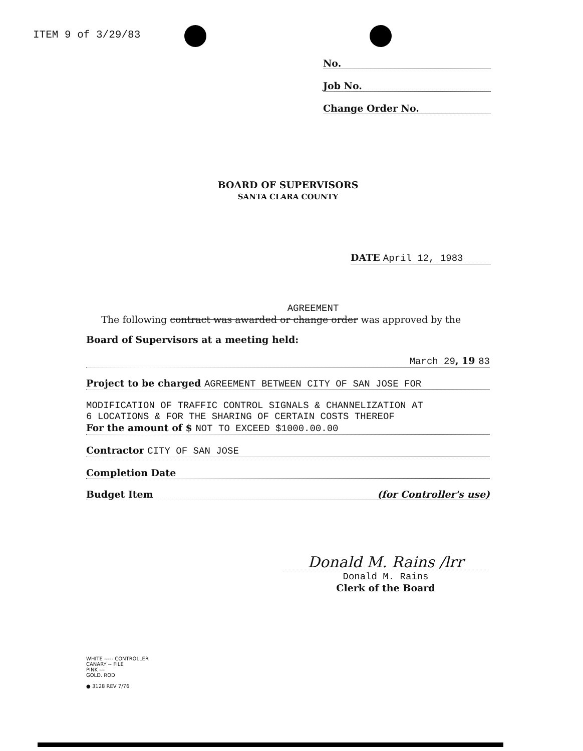ITEM 9 of 3/29/83
No.
Job No.
Change Order No.
BOARD OF SUPERVISORS
SANTA CLARA COUNTY
DATE April 12, 1983
AGREEMENT
The following contract was awarded or change order was approved by the
Board of Supervisors at a meeting held:
March 29, 19 83
Project to be charged AGREEMENT BETWEEN CITY OF SAN JOSE FOR
MODIFICATION OF TRAFFIC CONTROL SIGNALS & CHANNELIZATION AT
6 LOCATIONS & FOR THE SHARING OF CERTAIN COSTS THEREOF
For the amount of $ NOT TO EXCEED $1000.00.00
Contractor CITY OF SAN JOSE
Completion Date
Budget Item (for Controller's use)
Donald M. Rains /lrr
Donald M. Rains
Clerk of the Board
WHITE ----- CONTROLLER
CANARY -- FILE
PINK ---
GOLD. ROD
● 3128 REV 7/76